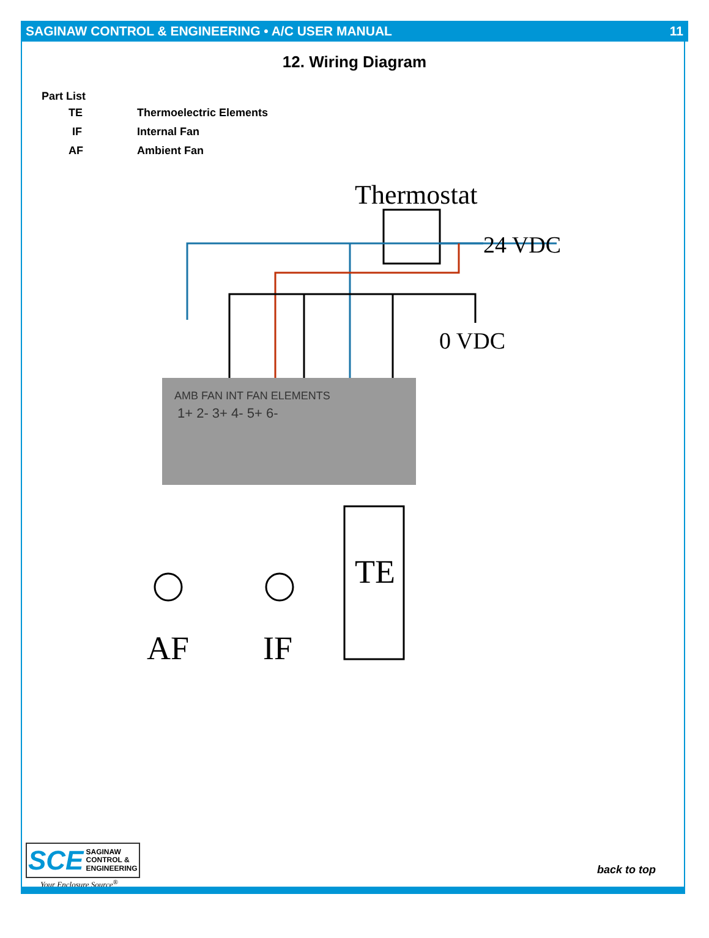SAGINAW CONTROL & ENGINEERING • A/C USER MANUAL 11
12. Wiring Diagram
Part List
| TE | Thermoelectric Elements |
| IF | Internal Fan |
| AF | Ambient Fan |
Thermostat
24 VDC
0 VDC
AMB FAN INT FAN ELEMENTS
1+ 2- 3+ 4- 5+ 6-
TE
AF
IF
SCE SAGINAW
CONTROL &
ENGINEERING
Your Enclosure Source<sup>®</sup>
back to top